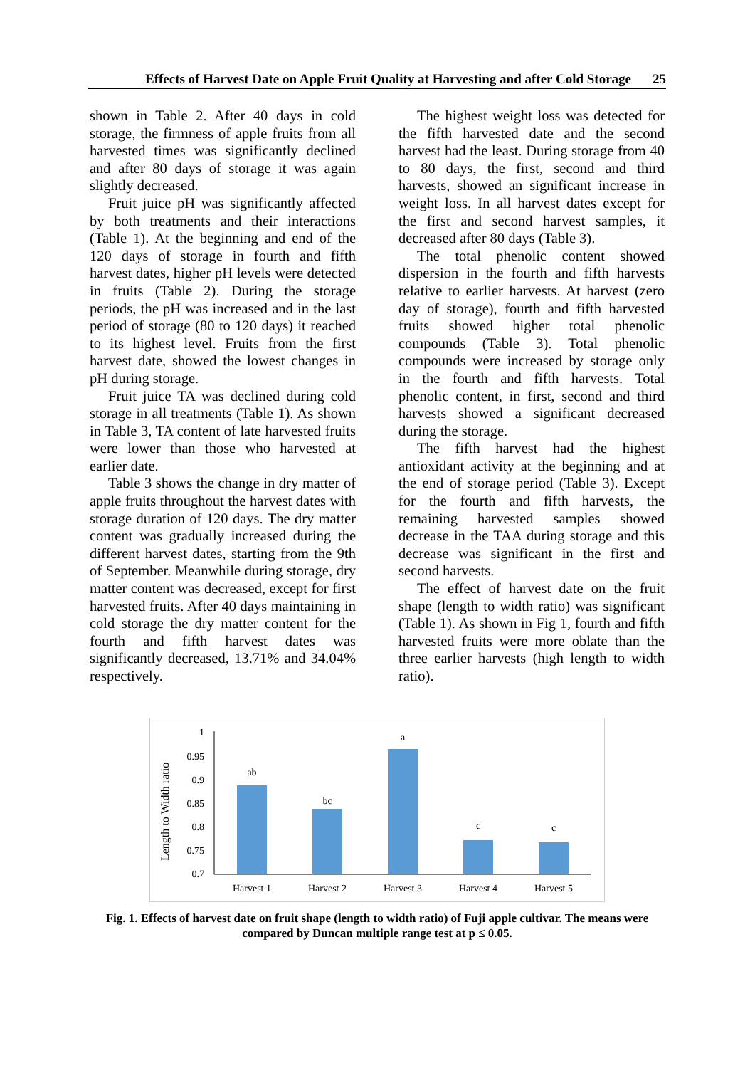Effects of Harvest Date on Apple Fruit Quality at Harvesting and after Cold Storage 25
shown in Table 2. After 40 days in cold storage, the firmness of apple fruits from all harvested times was significantly declined and after 80 days of storage it was again slightly decreased.
Fruit juice pH was significantly affected by both treatments and their interactions (Table 1). At the beginning and end of the 120 days of storage in fourth and fifth harvest dates, higher pH levels were detected in fruits (Table 2). During the storage periods, the pH was increased and in the last period of storage (80 to 120 days) it reached to its highest level. Fruits from the first harvest date, showed the lowest changes in pH during storage.
Fruit juice TA was declined during cold storage in all treatments (Table 1). As shown in Table 3, TA content of late harvested fruits were lower than those who harvested at earlier date.
Table 3 shows the change in dry matter of apple fruits throughout the harvest dates with storage duration of 120 days. The dry matter content was gradually increased during the different harvest dates, starting from the 9th of September. Meanwhile during storage, dry matter content was decreased, except for first harvested fruits. After 40 days maintaining in cold storage the dry matter content for the fourth and fifth harvest dates was significantly decreased, 13.71% and 34.04% respectively.
The highest weight loss was detected for the fifth harvested date and the second harvest had the least. During storage from 40 to 80 days, the first, second and third harvests, showed an significant increase in weight loss. In all harvest dates except for the first and second harvest samples, it decreased after 80 days (Table 3).
The total phenolic content showed dispersion in the fourth and fifth harvests relative to earlier harvests. At harvest (zero day of storage), fourth and fifth harvested fruits showed higher total phenolic compounds (Table 3). Total phenolic compounds were increased by storage only in the fourth and fifth harvests. Total phenolic content, in first, second and third harvests showed a significant decreased during the storage.
The fifth harvest had the highest antioxidant activity at the beginning and at the end of storage period (Table 3). Except for the fourth and fifth harvests, the remaining harvested samples showed decrease in the TAA during storage and this decrease was significant in the first and second harvests.
The effect of harvest date on the fruit shape (length to width ratio) was significant (Table 1). As shown in Fig 1, fourth and fifth harvested fruits were more oblate than the three earlier harvests (high length to width ratio).
Length to Width ratio
1
0.95
0.9
0.85
0.8
0.75
0.7
ab
bc
a
c
c
Harvest 1
Harvest 2
Harvest 3
Harvest 4
Harvest 5
Fig. 1. Effects of harvest date on fruit shape (length to width ratio) of Fuji apple cultivar. The means were compared by Duncan multiple range test at p ≤ 0.05.